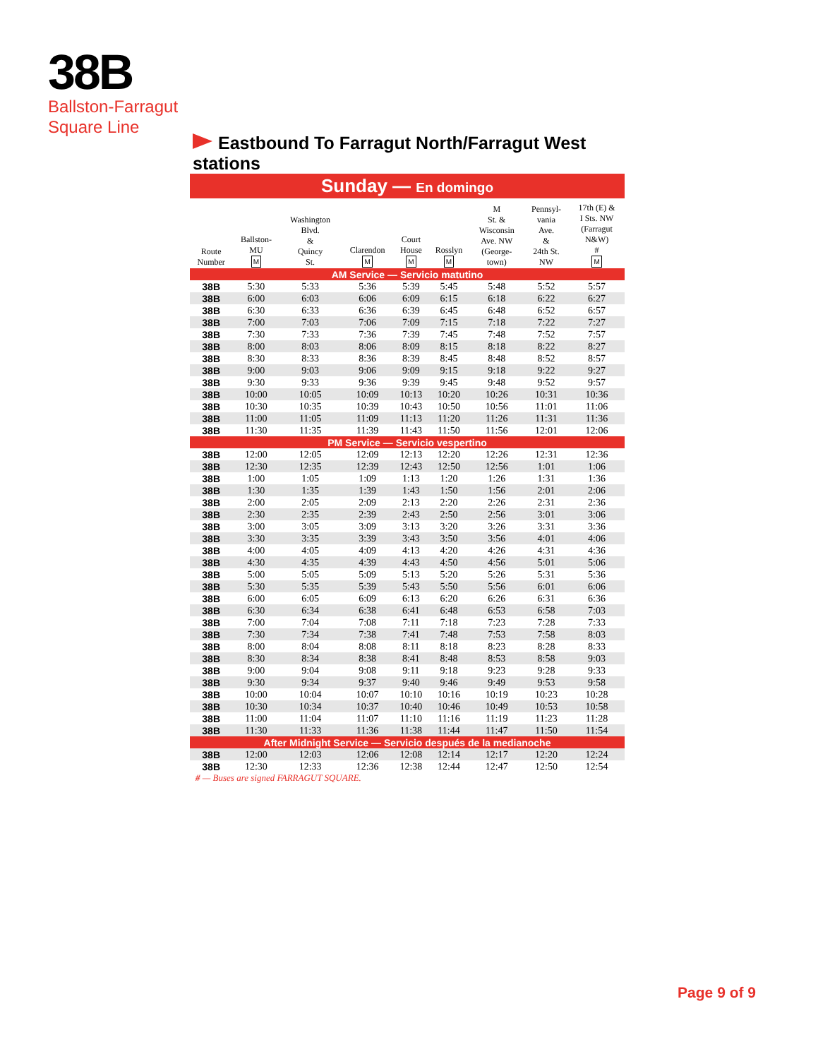38B
Ballston-Farragut
Square Line
Eastbound To Farragut North/Farragut West stations
Sunday — En domingo
| Route Number | Ballston- MU M | Washington Blvd. & Quincy St. | Clarendon M | Court House M | Rosslyn M | M St. & Wisconsin Ave. NW (George- town) | Pennsyl- vania Ave. & 24th St. NW | 17th (E) & I Sts. NW (Farragut N&W) # M |
| --- | --- | --- | --- | --- | --- | --- | --- | --- |
| AM Service — Servicio matutino | | | | | | | | |
| 38B | 5:30 | 5:33 | 5:36 | 5:39 | 5:45 | 5:48 | 5:52 | 5:57 |
| 38B | 6:00 | 6:03 | 6:06 | 6:09 | 6:15 | 6:18 | 6:22 | 6:27 |
| 38B | 6:30 | 6:33 | 6:36 | 6:39 | 6:45 | 6:48 | 6:52 | 6:57 |
| 38B | 7:00 | 7:03 | 7:06 | 7:09 | 7:15 | 7:18 | 7:22 | 7:27 |
| 38B | 7:30 | 7:33 | 7:36 | 7:39 | 7:45 | 7:48 | 7:52 | 7:57 |
| 38B | 8:00 | 8:03 | 8:06 | 8:09 | 8:15 | 8:18 | 8:22 | 8:27 |
| 38B | 8:30 | 8:33 | 8:36 | 8:39 | 8:45 | 8:48 | 8:52 | 8:57 |
| 38B | 9:00 | 9:03 | 9:06 | 9:09 | 9:15 | 9:18 | 9:22 | 9:27 |
| 38B | 9:30 | 9:33 | 9:36 | 9:39 | 9:45 | 9:48 | 9:52 | 9:57 |
| 38B | 10:00 | 10:05 | 10:09 | 10:13 | 10:20 | 10:26 | 10:31 | 10:36 |
| 38B | 10:30 | 10:35 | 10:39 | 10:43 | 10:50 | 10:56 | 11:01 | 11:06 |
| 38B | 11:00 | 11:05 | 11:09 | 11:13 | 11:20 | 11:26 | 11:31 | 11:36 |
| 38B | 11:30 | 11:35 | 11:39 | 11:43 | 11:50 | 11:56 | 12:01 | 12:06 |
| PM Service — Servicio vespertino | | | | | | | | |
| 38B | 12:00 | 12:05 | 12:09 | 12:13 | 12:20 | 12:26 | 12:31 | 12:36 |
| 38B | 12:30 | 12:35 | 12:39 | 12:43 | 12:50 | 12:56 | 1:01 | 1:06 |
| 38B | 1:00 | 1:05 | 1:09 | 1:13 | 1:20 | 1:26 | 1:31 | 1:36 |
| 38B | 1:30 | 1:35 | 1:39 | 1:43 | 1:50 | 1:56 | 2:01 | 2:06 |
| 38B | 2:00 | 2:05 | 2:09 | 2:13 | 2:20 | 2:26 | 2:31 | 2:36 |
| 38B | 2:30 | 2:35 | 2:39 | 2:43 | 2:50 | 2:56 | 3:01 | 3:06 |
| 38B | 3:00 | 3:05 | 3:09 | 3:13 | 3:20 | 3:26 | 3:31 | 3:36 |
| 38B | 3:30 | 3:35 | 3:39 | 3:43 | 3:50 | 3:56 | 4:01 | 4:06 |
| 38B | 4:00 | 4:05 | 4:09 | 4:13 | 4:20 | 4:26 | 4:31 | 4:36 |
| 38B | 4:30 | 4:35 | 4:39 | 4:43 | 4:50 | 4:56 | 5:01 | 5:06 |
| 38B | 5:00 | 5:05 | 5:09 | 5:13 | 5:20 | 5:26 | 5:31 | 5:36 |
| 38B | 5:30 | 5:35 | 5:39 | 5:43 | 5:50 | 5:56 | 6:01 | 6:06 |
| 38B | 6:00 | 6:05 | 6:09 | 6:13 | 6:20 | 6:26 | 6:31 | 6:36 |
| 38B | 6:30 | 6:34 | 6:38 | 6:41 | 6:48 | 6:53 | 6:58 | 7:03 |
| 38B | 7:00 | 7:04 | 7:08 | 7:11 | 7:18 | 7:23 | 7:28 | 7:33 |
| 38B | 7:30 | 7:34 | 7:38 | 7:41 | 7:48 | 7:53 | 7:58 | 8:03 |
| 38B | 8:00 | 8:04 | 8:08 | 8:11 | 8:18 | 8:23 | 8:28 | 8:33 |
| 38B | 8:30 | 8:34 | 8:38 | 8:41 | 8:48 | 8:53 | 8:58 | 9:03 |
| 38B | 9:00 | 9:04 | 9:08 | 9:11 | 9:18 | 9:23 | 9:28 | 9:33 |
| 38B | 9:30 | 9:34 | 9:37 | 9:40 | 9:46 | 9:49 | 9:53 | 9:58 |
| 38B | 10:00 | 10:04 | 10:07 | 10:10 | 10:16 | 10:19 | 10:23 | 10:28 |
| 38B | 10:30 | 10:34 | 10:37 | 10:40 | 10:46 | 10:49 | 10:53 | 10:58 |
| 38B | 11:00 | 11:04 | 11:07 | 11:10 | 11:16 | 11:19 | 11:23 | 11:28 |
| 38B | 11:30 | 11:33 | 11:36 | 11:38 | 11:44 | 11:47 | 11:50 | 11:54 |
| After Midnight Service — Servicio después de la medianoche | | | | | | | | |
| 38B | 12:00 | 12:03 | 12:06 | 12:08 | 12:14 | 12:17 | 12:20 | 12:24 |
| 38B | 12:30 | 12:33 | 12:36 | 12:38 | 12:44 | 12:47 | 12:50 | 12:54 |
# — Buses are signed FARRAGUT SQUARE.
Page 9 of 9